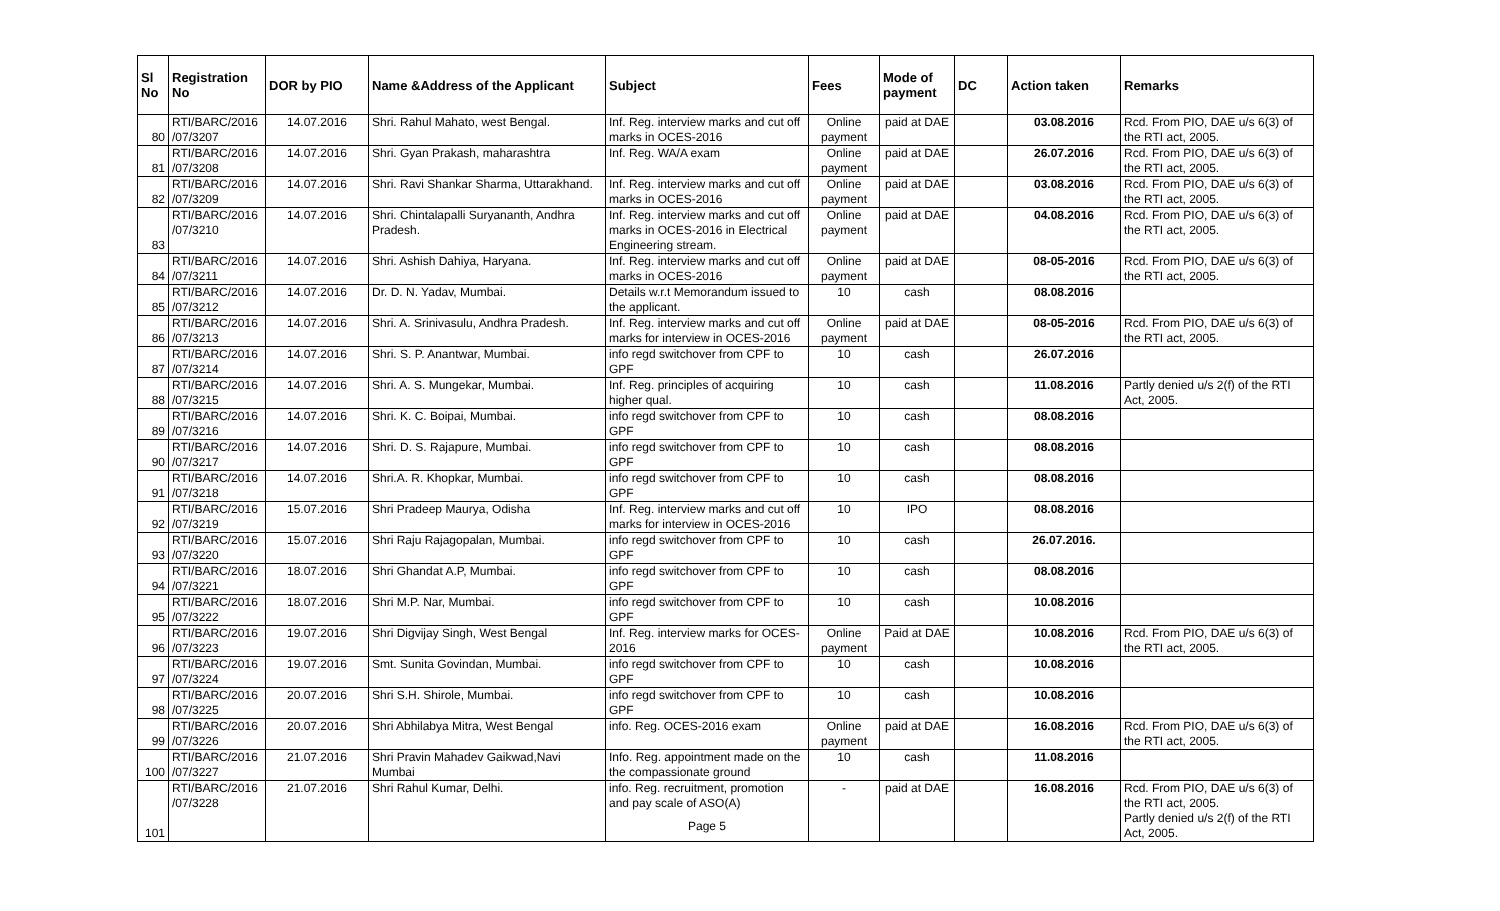| Sl No | Registration No | DOR by PIO | Name &Address of the Applicant | Subject | Fees | Mode of payment | DC | Action taken | Remarks |
| --- | --- | --- | --- | --- | --- | --- | --- | --- | --- |
| 80 | RTI/BARC/2016 /07/3207 | 14.07.2016 | Shri. Rahul Mahato, west Bengal. | Inf. Reg. interview marks and cut off marks in OCES-2016 | Online payment | paid at DAE | | 03.08.2016 | Rcd. From PIO, DAE u/s 6(3) of the RTI act, 2005. |
| 81 | RTI/BARC/2016 /07/3208 | 14.07.2016 | Shri. Gyan Prakash, maharashtra | Inf. Reg. WA/A exam | Online payment | paid at DAE | | 26.07.2016 | Rcd. From PIO, DAE u/s 6(3) of the RTI act, 2005. |
| 82 | RTI/BARC/2016 /07/3209 | 14.07.2016 | Shri. Ravi Shankar Sharma, Uttarakhand. | Inf. Reg. interview marks and cut off marks in OCES-2016 | Online payment | paid at DAE | | 03.08.2016 | Rcd. From PIO, DAE u/s 6(3) of the RTI act, 2005. |
| 83 | RTI/BARC/2016 /07/3210 | 14.07.2016 | Shri. Chintalapalli Suryananth, Andhra Pradesh. | Inf. Reg. interview marks and cut off marks in OCES-2016 in Electrical Engineering stream. | Online payment | paid at DAE | | 04.08.2016 | Rcd. From PIO, DAE u/s 6(3) of the RTI act, 2005. |
| 84 | RTI/BARC/2016 /07/3211 | 14.07.2016 | Shri. Ashish Dahiya, Haryana. | Inf. Reg. interview marks and cut off marks in OCES-2016 | Online payment | paid at DAE | | 08-05-2016 | Rcd. From PIO, DAE u/s 6(3) of the RTI act, 2005. |
| 85 | RTI/BARC/2016 /07/3212 | 14.07.2016 | Dr. D. N. Yadav, Mumbai. | Details w.r.t Memorandum issued to the applicant. | 10 | cash | | 08.08.2016 | |
| 86 | RTI/BARC/2016 /07/3213 | 14.07.2016 | Shri. A. Srinivasulu, Andhra Pradesh. | Inf. Reg. interview marks and cut off marks for interview in OCES-2016 | Online payment | paid at DAE | | 08-05-2016 | Rcd. From PIO, DAE u/s 6(3) of the RTI act, 2005. |
| 87 | RTI/BARC/2016 /07/3214 | 14.07.2016 | Shri. S. P. Anantwar, Mumbai. | info regd switchover from CPF to GPF | 10 | cash | | 26.07.2016 | |
| 88 | RTI/BARC/2016 /07/3215 | 14.07.2016 | Shri. A. S. Mungekar, Mumbai. | Inf. Reg. principles of acquiring higher qual. | 10 | cash | | 11.08.2016 | Partly denied u/s 2(f) of the RTI Act, 2005. |
| 89 | RTI/BARC/2016 /07/3216 | 14.07.2016 | Shri. K. C. Boipai, Mumbai. | info regd switchover from CPF to GPF | 10 | cash | | 08.08.2016 | |
| 90 | RTI/BARC/2016 /07/3217 | 14.07.2016 | Shri. D. S. Rajapure, Mumbai. | info regd switchover from CPF to GPF | 10 | cash | | 08.08.2016 | |
| 91 | RTI/BARC/2016 /07/3218 | 14.07.2016 | Shri.A. R. Khopkar, Mumbai. | info regd switchover from CPF to GPF | 10 | cash | | 08.08.2016 | |
| 92 | RTI/BARC/2016 /07/3219 | 15.07.2016 | Shri Pradeep Maurya, Odisha | Inf. Reg. interview marks and cut off marks for interview in OCES-2016 | 10 | IPO | | 08.08.2016 | |
| 93 | RTI/BARC/2016 /07/3220 | 15.07.2016 | Shri Raju Rajagopalan, Mumbai. | info regd switchover from CPF to GPF | 10 | cash | | 26.07.2016. | |
| 94 | RTI/BARC/2016 /07/3221 | 18.07.2016 | Shri Ghandat A.P, Mumbai. | info regd switchover from CPF to GPF | 10 | cash | | 08.08.2016 | |
| 95 | RTI/BARC/2016 /07/3222 | 18.07.2016 | Shri M.P. Nar, Mumbai. | info regd switchover from CPF to GPF | 10 | cash | | 10.08.2016 | |
| 96 | RTI/BARC/2016 /07/3223 | 19.07.2016 | Shri Digvijay Singh, West Bengal | Inf. Reg. interview marks for OCES-2016 | Online payment | Paid at DAE | | 10.08.2016 | Rcd. From PIO, DAE u/s 6(3) of the RTI act, 2005. |
| 97 | RTI/BARC/2016 /07/3224 | 19.07.2016 | Smt. Sunita Govindan, Mumbai. | info regd switchover from CPF to GPF | 10 | cash | | 10.08.2016 | |
| 98 | RTI/BARC/2016 /07/3225 | 20.07.2016 | Shri S.H. Shirole, Mumbai. | info regd switchover from CPF to GPF | 10 | cash | | 10.08.2016 | |
| 99 | RTI/BARC/2016 /07/3226 | 20.07.2016 | Shri Abhilabya Mitra, West Bengal | info. Reg. OCES-2016 exam | Online payment | paid at DAE | | 16.08.2016 | Rcd. From PIO, DAE u/s 6(3) of the RTI act, 2005. |
| 100 | RTI/BARC/2016 /07/3227 | 21.07.2016 | Shri Pravin Mahadev Gaikwad,Navi Mumbai | Info. Reg. appointment made on the the compassionate ground | 10 | cash | | 11.08.2016 | |
| 101 | RTI/BARC/2016 /07/3228 | 21.07.2016 | Shri Rahul Kumar, Delhi. | info. Reg. recruitment, promotion and pay scale of ASO(A) Page 5 | - | paid at DAE | | 16.08.2016 | Rcd. From PIO, DAE u/s 6(3) of the RTI act, 2005. Partly denied u/s 2(f) of the RTI Act, 2005. |